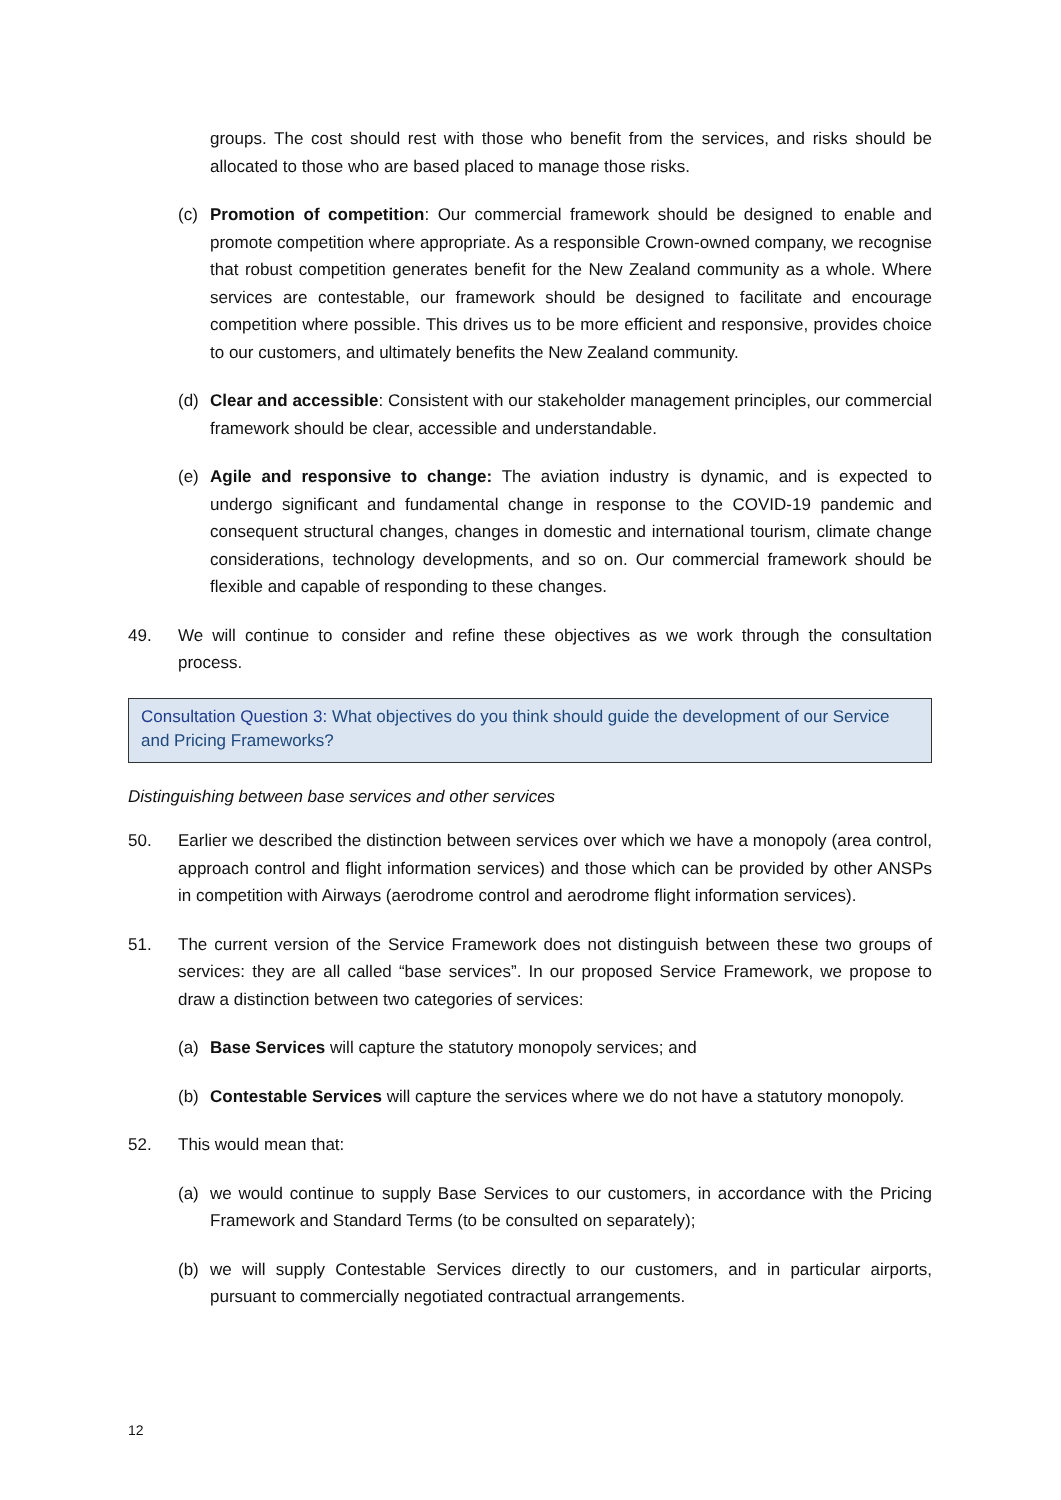groups. The cost should rest with those who benefit from the services, and risks should be allocated to those who are based placed to manage those risks.
(c) Promotion of competition: Our commercial framework should be designed to enable and promote competition where appropriate. As a responsible Crown-owned company, we recognise that robust competition generates benefit for the New Zealand community as a whole. Where services are contestable, our framework should be designed to facilitate and encourage competition where possible. This drives us to be more efficient and responsive, provides choice to our customers, and ultimately benefits the New Zealand community.
(d) Clear and accessible: Consistent with our stakeholder management principles, our commercial framework should be clear, accessible and understandable.
(e) Agile and responsive to change: The aviation industry is dynamic, and is expected to undergo significant and fundamental change in response to the COVID-19 pandemic and consequent structural changes, changes in domestic and international tourism, climate change considerations, technology developments, and so on. Our commercial framework should be flexible and capable of responding to these changes.
49. We will continue to consider and refine these objectives as we work through the consultation process.
Consultation Question 3: What objectives do you think should guide the development of our Service and Pricing Frameworks?
Distinguishing between base services and other services
50. Earlier we described the distinction between services over which we have a monopoly (area control, approach control and flight information services) and those which can be provided by other ANSPs in competition with Airways (aerodrome control and aerodrome flight information services).
51. The current version of the Service Framework does not distinguish between these two groups of services: they are all called “base services”. In our proposed Service Framework, we propose to draw a distinction between two categories of services:
(a) Base Services will capture the statutory monopoly services; and
(b) Contestable Services will capture the services where we do not have a statutory monopoly.
52. This would mean that:
(a) we would continue to supply Base Services to our customers, in accordance with the Pricing Framework and Standard Terms (to be consulted on separately);
(b) we will supply Contestable Services directly to our customers, and in particular airports, pursuant to commercially negotiated contractual arrangements.
12